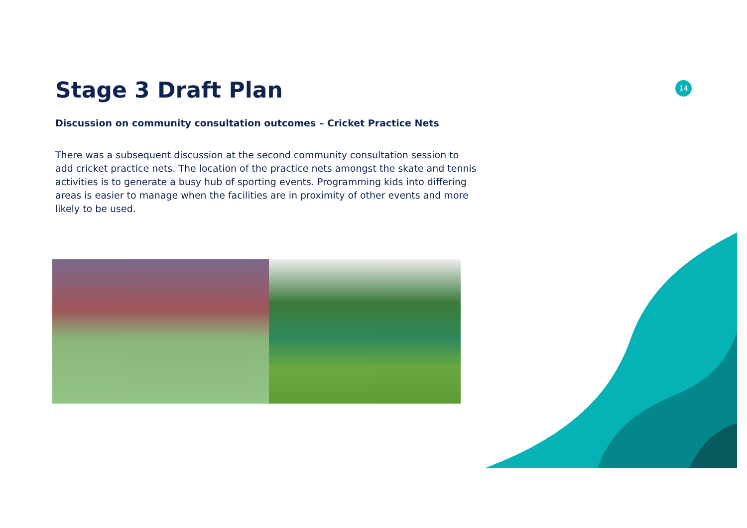14
Stage 3 Draft Plan
Discussion on community consultation outcomes – Cricket Practice Nets
There was a subsequent discussion at the second community consultation session to add cricket practice nets. The location of the practice nets amongst the skate and tennis activities is to generate a busy hub of sporting events. Programming kids into differing areas is easier to manage when the facilities are in proximity of other events and more likely to be used.